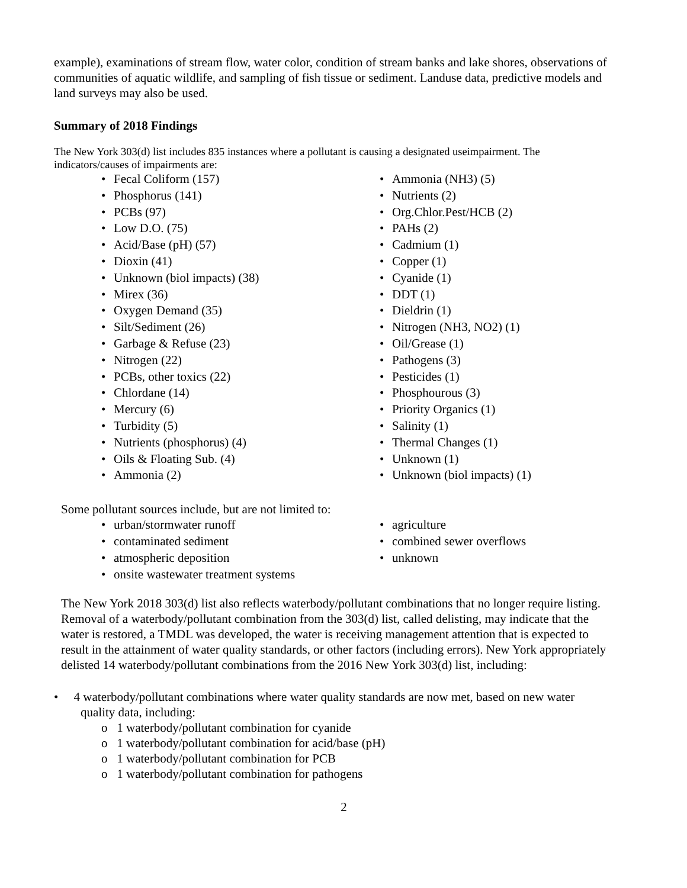example), examinations of stream flow, water color, condition of stream banks and lake shores, observations of communities of aquatic wildlife, and sampling of fish tissue or sediment. Landuse data, predictive models and land surveys may also be used.
Summary of 2018 Findings
The New York 303(d) list includes 835 instances where a pollutant is causing a designated useimpairment. The indicators/causes of impairments are:
• Fecal Coliform (157)
• Phosphorus (141)
• PCBs (97)
• Low D.O. (75)
• Acid/Base (pH) (57)
• Dioxin (41)
• Unknown (biol impacts) (38)
• Mirex (36)
• Oxygen Demand (35)
• Silt/Sediment (26)
• Garbage & Refuse (23)
• Nitrogen (22)
• PCBs, other toxics (22)
• Chlordane (14)
• Mercury (6)
• Turbidity (5)
• Nutrients (phosphorus) (4)
• Oils & Floating Sub. (4)
• Ammonia (2)
• Ammonia (NH3) (5)
• Nutrients (2)
• Org.Chlor.Pest/HCB (2)
• PAHs (2)
• Cadmium (1)
• Copper (1)
• Cyanide (1)
• DDT (1)
• Dieldrin (1)
• Nitrogen (NH3, NO2) (1)
• Oil/Grease (1)
• Pathogens (3)
• Pesticides (1)
• Phosphourous (3)
• Priority Organics (1)
• Salinity (1)
• Thermal Changes (1)
• Unknown (1)
• Unknown (biol impacts) (1)
Some pollutant sources include, but are not limited to:
• urban/stormwater runoff
• contaminated sediment
• atmospheric deposition
• onsite wastewater treatment systems
• agriculture
• combined sewer overflows
• unknown
The New York 2018 303(d) list also reflects waterbody/pollutant combinations that no longer require listing. Removal of a waterbody/pollutant combination from the 303(d) list, called delisting, may indicate that the water is restored, a TMDL was developed, the water is receiving management attention that is expected to result in the attainment of water quality standards, or other factors (including errors). New York appropriately delisted 14 waterbody/pollutant combinations from the 2016 New York 303(d) list, including:
• 4 waterbody/pollutant combinations where water quality standards are now met, based on new water quality data, including:
o 1 waterbody/pollutant combination for cyanide
o 1 waterbody/pollutant combination for acid/base (pH)
o 1 waterbody/pollutant combination for PCB
o 1 waterbody/pollutant combination for pathogens
2